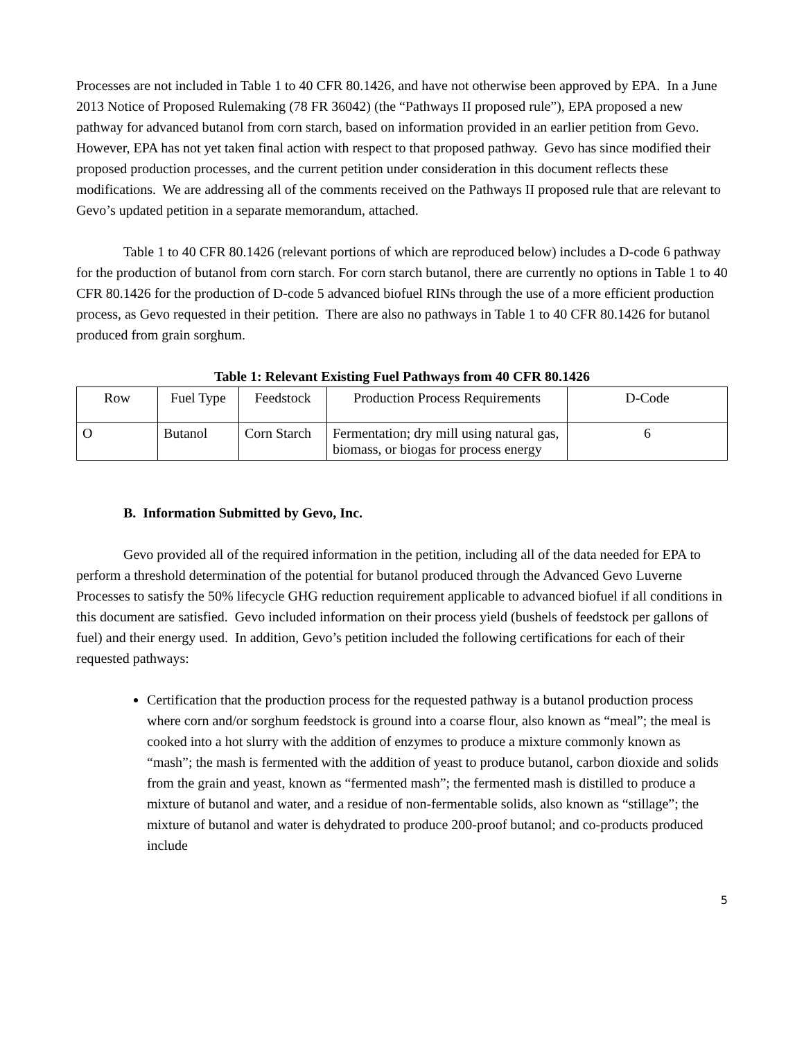Processes are not included in Table 1 to 40 CFR 80.1426, and have not otherwise been approved by EPA. In a June 2013 Notice of Proposed Rulemaking (78 FR 36042) (the “Pathways II proposed rule”), EPA proposed a new pathway for advanced butanol from corn starch, based on information provided in an earlier petition from Gevo. However, EPA has not yet taken final action with respect to that proposed pathway. Gevo has since modified their proposed production processes, and the current petition under consideration in this document reflects these modifications. We are addressing all of the comments received on the Pathways II proposed rule that are relevant to Gevo’s updated petition in a separate memorandum, attached.
Table 1 to 40 CFR 80.1426 (relevant portions of which are reproduced below) includes a D-code 6 pathway for the production of butanol from corn starch. For corn starch butanol, there are currently no options in Table 1 to 40 CFR 80.1426 for the production of D-code 5 advanced biofuel RINs through the use of a more efficient production process, as Gevo requested in their petition. There are also no pathways in Table 1 to 40 CFR 80.1426 for butanol produced from grain sorghum.
Table 1: Relevant Existing Fuel Pathways from 40 CFR 80.1426
| Row | Fuel Type | Feedstock | Production Process Requirements | D-Code |
| --- | --- | --- | --- | --- |
| O | Butanol | Corn Starch | Fermentation; dry mill using natural gas, biomass, or biogas for process energy | 6 |
B. Information Submitted by Gevo, Inc.
Gevo provided all of the required information in the petition, including all of the data needed for EPA to perform a threshold determination of the potential for butanol produced through the Advanced Gevo Luverne Processes to satisfy the 50% lifecycle GHG reduction requirement applicable to advanced biofuel if all conditions in this document are satisfied. Gevo included information on their process yield (bushels of feedstock per gallons of fuel) and their energy used. In addition, Gevo’s petition included the following certifications for each of their requested pathways:
Certification that the production process for the requested pathway is a butanol production process where corn and/or sorghum feedstock is ground into a coarse flour, also known as “meal”; the meal is cooked into a hot slurry with the addition of enzymes to produce a mixture commonly known as “mash”; the mash is fermented with the addition of yeast to produce butanol, carbon dioxide and solids from the grain and yeast, known as “fermented mash”; the fermented mash is distilled to produce a mixture of butanol and water, and a residue of non-fermentable solids, also known as “stillage”; the mixture of butanol and water is dehydrated to produce 200-proof butanol; and co-products produced include
5